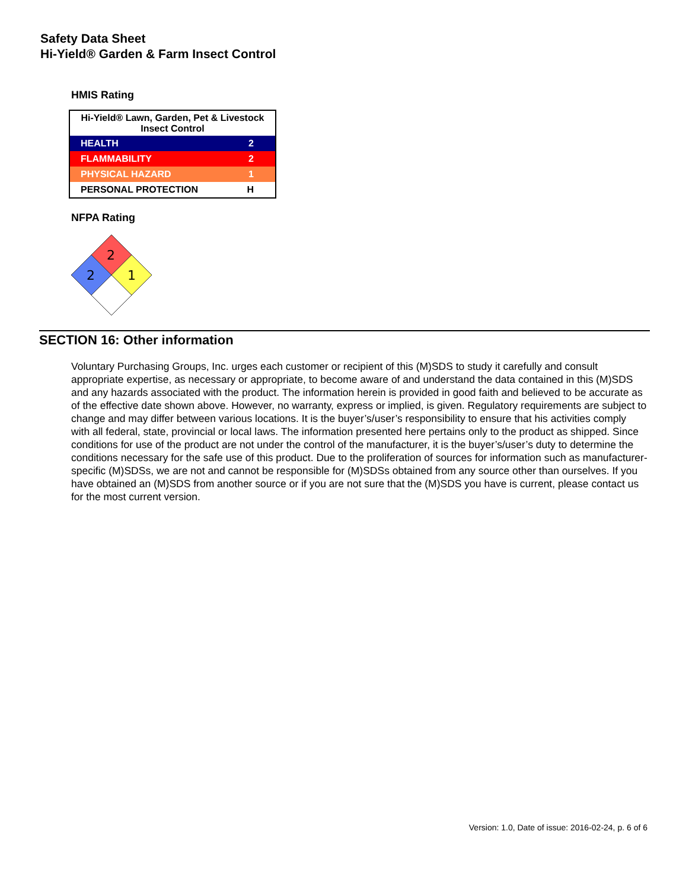Safety Data Sheet
Hi-Yield® Garden & Farm Insect Control
HMIS Rating
| Hi-Yield® Lawn, Garden, Pet & Livestock Insect Control | |
| --- | --- |
| HEALTH | 2 |
| FLAMMABILITY | 2 |
| PHYSICAL HAZARD | 1 |
| PERSONAL PROTECTION | H |
NFPA Rating
2
2
1
SECTION 16: Other information
Voluntary Purchasing Groups, Inc. urges each customer or recipient of this (M)SDS to study it carefully and consult appropriate expertise, as necessary or appropriate, to become aware of and understand the data contained in this (M)SDS and any hazards associated with the product. The information herein is provided in good faith and believed to be accurate as of the effective date shown above. However, no warranty, express or implied, is given. Regulatory requirements are subject to change and may differ between various locations. It is the buyer’s/user’s responsibility to ensure that his activities comply with all federal, state, provincial or local laws. The information presented here pertains only to the product as shipped. Since conditions for use of the product are not under the control of the manufacturer, it is the buyer’s/user’s duty to determine the conditions necessary for the safe use of this product. Due to the proliferation of sources for information such as manufacturer-specific (M)SDSs, we are not and cannot be responsible for (M)SDSs obtained from any source other than ourselves. If you have obtained an (M)SDS from another source or if you are not sure that the (M)SDS you have is current, please contact us for the most current version.
Version: 1.0, Date of issue: 2016-02-24, p. 6 of 6